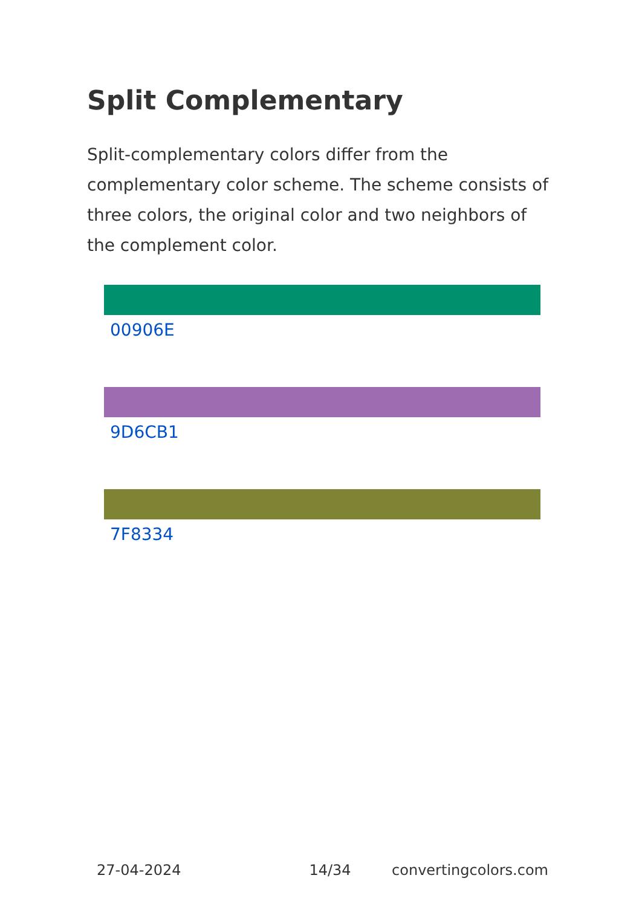Split Complementary
Split-complementary colors differ from the complementary color scheme. The scheme consists of three colors, the original color and two neighbors of the complement color.
00906E
9D6CB1
7F8334
27-04-2024 14/34 convertingcolors.com